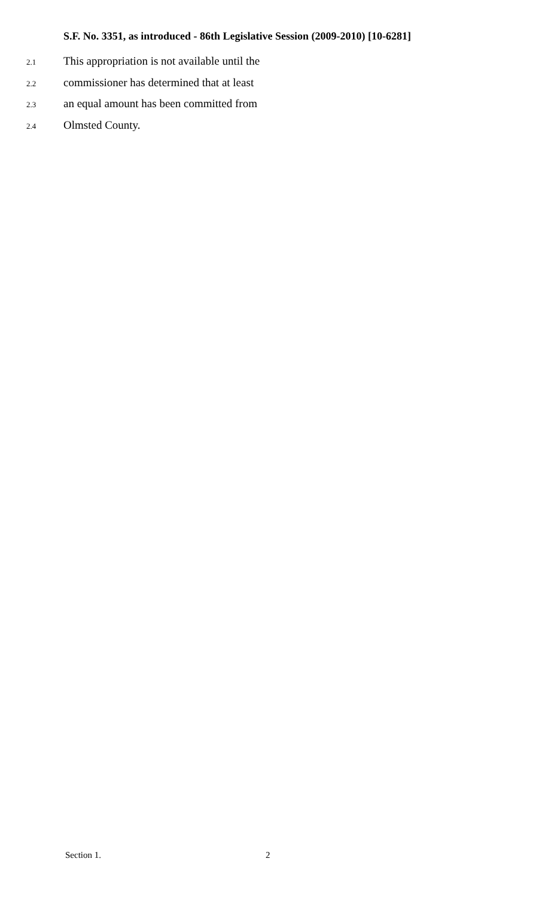S.F. No. 3351, as introduced - 86th Legislative Session (2009-2010) [10-6281]
2.1 This appropriation is not available until the
2.2 commissioner has determined that at least
2.3 an equal amount has been committed from
2.4 Olmsted County.
Section 1. 2